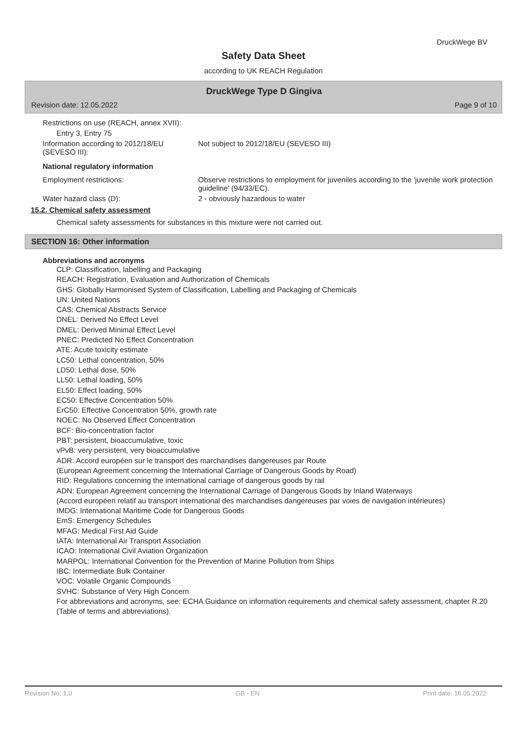DruckWege BV
Safety Data Sheet
according to UK REACH Regulation
DruckWege Type D Gingiva
Revision date: 12.05.2022 Page 9 of 10
Restrictions on use (REACH, annex XVII):
Entry 3, Entry 75
Information according to 2012/18/EU (SEVESO III):
Not subject to 2012/18/EU (SEVESO III)
National regulatory information
Employment restrictions: Observe restrictions to employment for juveniles according to the 'juvenile work protection guideline' (94/33/EC).
Water hazard class (D): 2 - obviously hazardous to water
15.2. Chemical safety assessment
Chemical safety assessments for substances in this mixture were not carried out.
SECTION 16: Other information
Abbreviations and acronyms
CLP: Classification, labelling and Packaging
REACH: Registration, Evaluation and Authorization of Chemicals
GHS: Globally Harmonised System of Classification, Labelling and Packaging of Chemicals
UN: United Nations
CAS: Chemical Abstracts Service
DNEL: Derived No Effect Level
DMEL: Derived Minimal Effect Level
PNEC: Predicted No Effect Concentration
ATE: Acute toxicity estimate
LC50: Lethal concentration, 50%
LD50: Lethal dose, 50%
LL50: Lethal loading, 50%
EL50: Effect loading, 50%
EC50: Effective Concentration 50%
ErC50: Effective Concentration 50%, growth rate
NOEC: No Observed Effect Concentration
BCF: Bio-concentration factor
PBT: persistent, bioaccumulative, toxic
vPvB: very persistent, very bioaccumulative
ADR: Accord européen sur le transport des marchandises dangereuses par Route
(European Agreement concerning the International Carriage of Dangerous Goods by Road)
RID: Regulations concerning the international carriage of dangerous goods by rail
ADN: European Agreement concerning the International Carriage of Dangerous Goods by Inland Waterways
(Accord européen relatif au transport international des marchandises dangereuses par voies de navigation intérieures)
IMDG: International Maritime Code for Dangerous Goods
EmS: Emergency Schedules
MFAG: Medical First Aid Guide
IATA: International Air Transport Association
ICAO: International Civil Aviation Organization
MARPOL: International Convention for the Prevention of Marine Pollution from Ships
IBC: Intermediate Bulk Container
VOC: Volatile Organic Compounds
SVHC: Substance of Very High Concern
For abbreviations and acronyms, see: ECHA Guidance on information requirements and chemical safety assessment, chapter R.20 (Table of terms and abbreviations).
Revision No: 1,0 GB - EN Print date: 16.05.2022